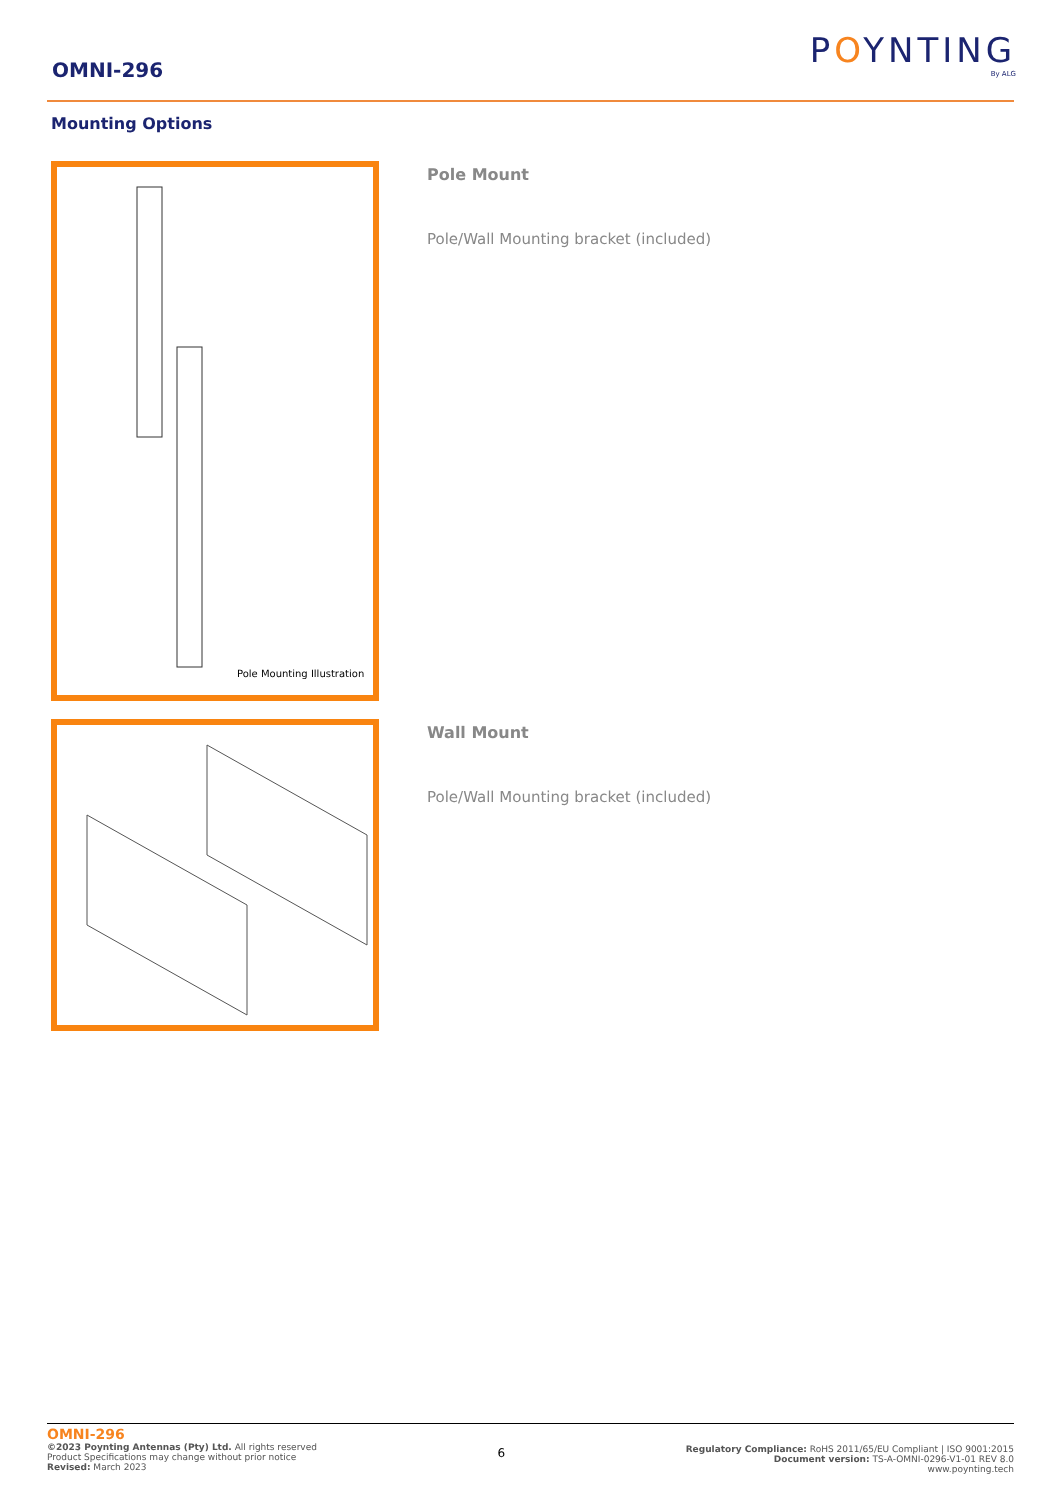OMNI-296
POYNTING
By ALG
Mounting Options
Pole Mounting Illustration
Pole Mount
Pole/Wall Mounting bracket (included)
Wall Mount
Pole/Wall Mounting bracket (included)
OMNI-296
©2023 Poynting Antennas (Pty) Ltd. All rights reserved
Product Specifications may change without prior notice
Revised: March 2023
6
Regulatory Compliance: RoHS 2011/65/EU Compliant | ISO 9001:2015
Document version: TS-A-OMNI-0296-V1-01 REV 8.0
www.poynting.tech